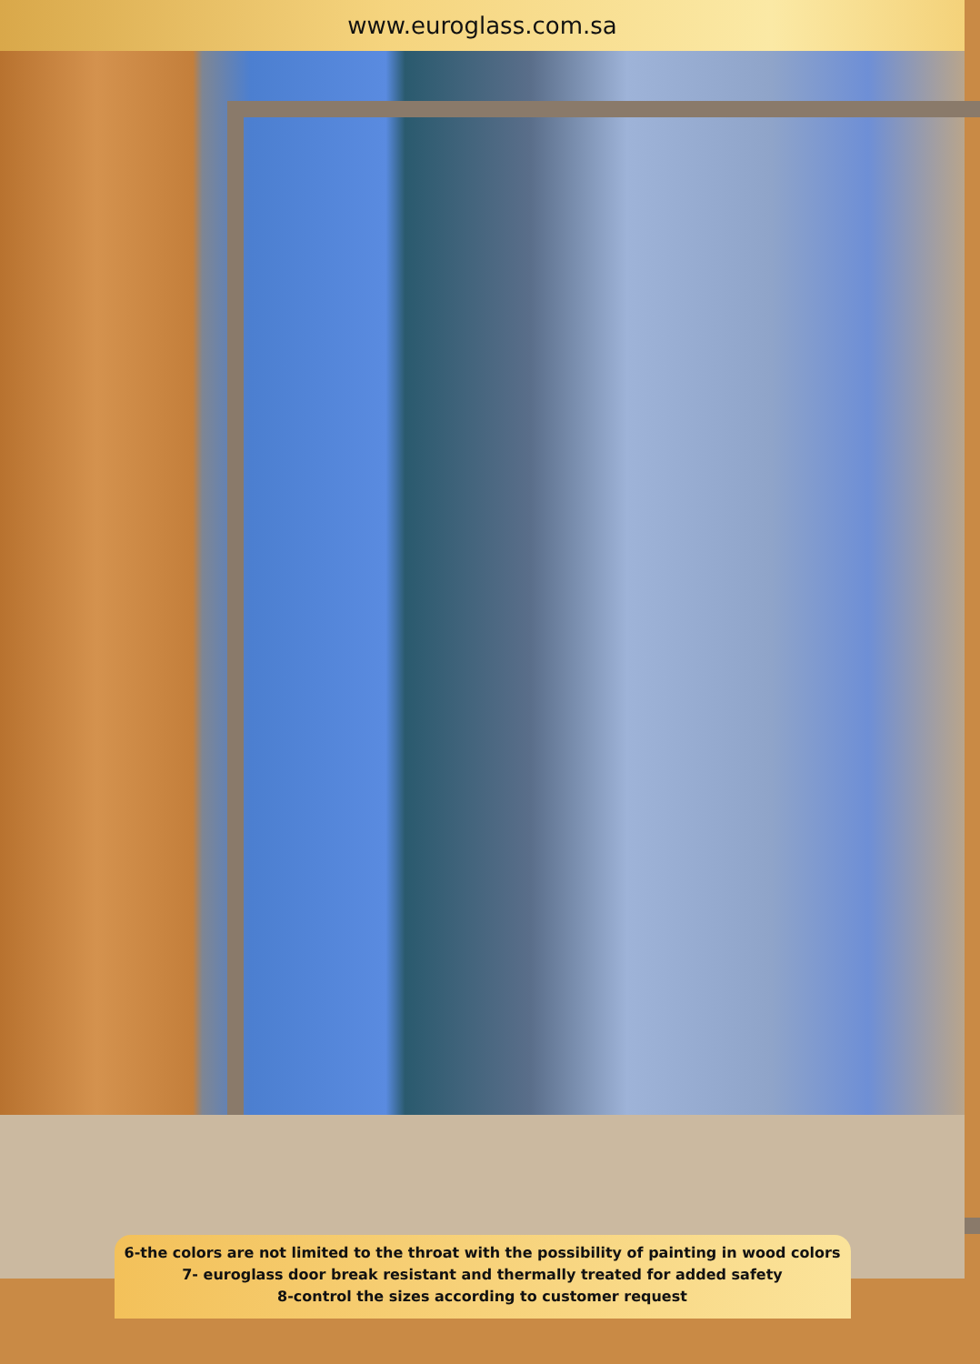www.euroglass.com.sa
6-the colors are not limited to the throat with the possibility of painting in wood colors
7- euroglass door break resistant and thermally treated for added safety
8-control the sizes according to customer request